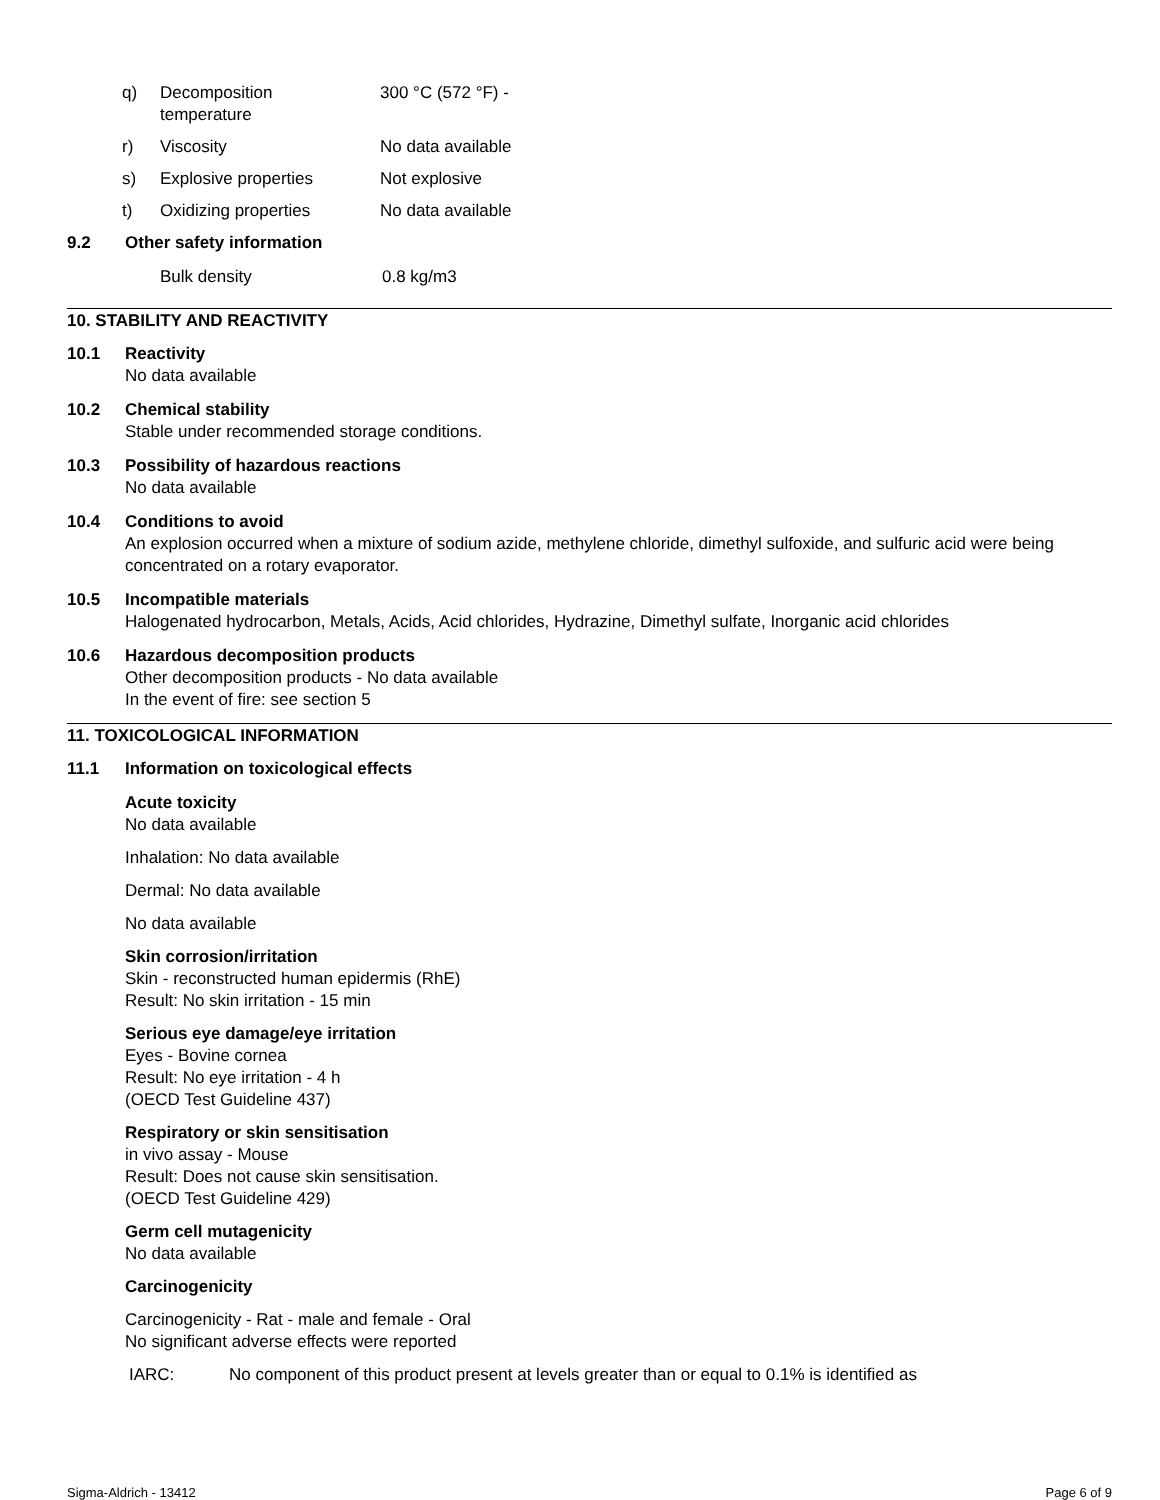| q) | Decomposition temperature | 300 °C (572 °F) - |
| r) | Viscosity | No data available |
| s) | Explosive properties | Not explosive |
| t) | Oxidizing properties | No data available |
9.2 Other safety information
| Bulk density | 0.8 kg/m3 |
10. STABILITY AND REACTIVITY
10.1 Reactivity
No data available
10.2 Chemical stability
Stable under recommended storage conditions.
10.3 Possibility of hazardous reactions
No data available
10.4 Conditions to avoid
An explosion occurred when a mixture of sodium azide, methylene chloride, dimethyl sulfoxide, and sulfuric acid were being concentrated on a rotary evaporator.
10.5 Incompatible materials
Halogenated hydrocarbon, Metals, Acids, Acid chlorides, Hydrazine, Dimethyl sulfate, Inorganic acid chlorides
10.6 Hazardous decomposition products
Other decomposition products - No data available
In the event of fire: see section 5
11. TOXICOLOGICAL INFORMATION
11.1 Information on toxicological effects
Acute toxicity
No data available
Inhalation: No data available
Dermal: No data available
No data available
Skin corrosion/irritation
Skin - reconstructed human epidermis (RhE)
Result: No skin irritation - 15 min
Serious eye damage/eye irritation
Eyes - Bovine cornea
Result: No eye irritation - 4 h
(OECD Test Guideline 437)
Respiratory or skin sensitisation
in vivo assay - Mouse
Result: Does not cause skin sensitisation.
(OECD Test Guideline 429)
Germ cell mutagenicity
No data available
Carcinogenicity
Carcinogenicity - Rat - male and female - Oral
No significant adverse effects were reported
IARC: No component of this product present at levels greater than or equal to 0.1% is identified as
Sigma-Aldrich - 13412 Page 6 of 9